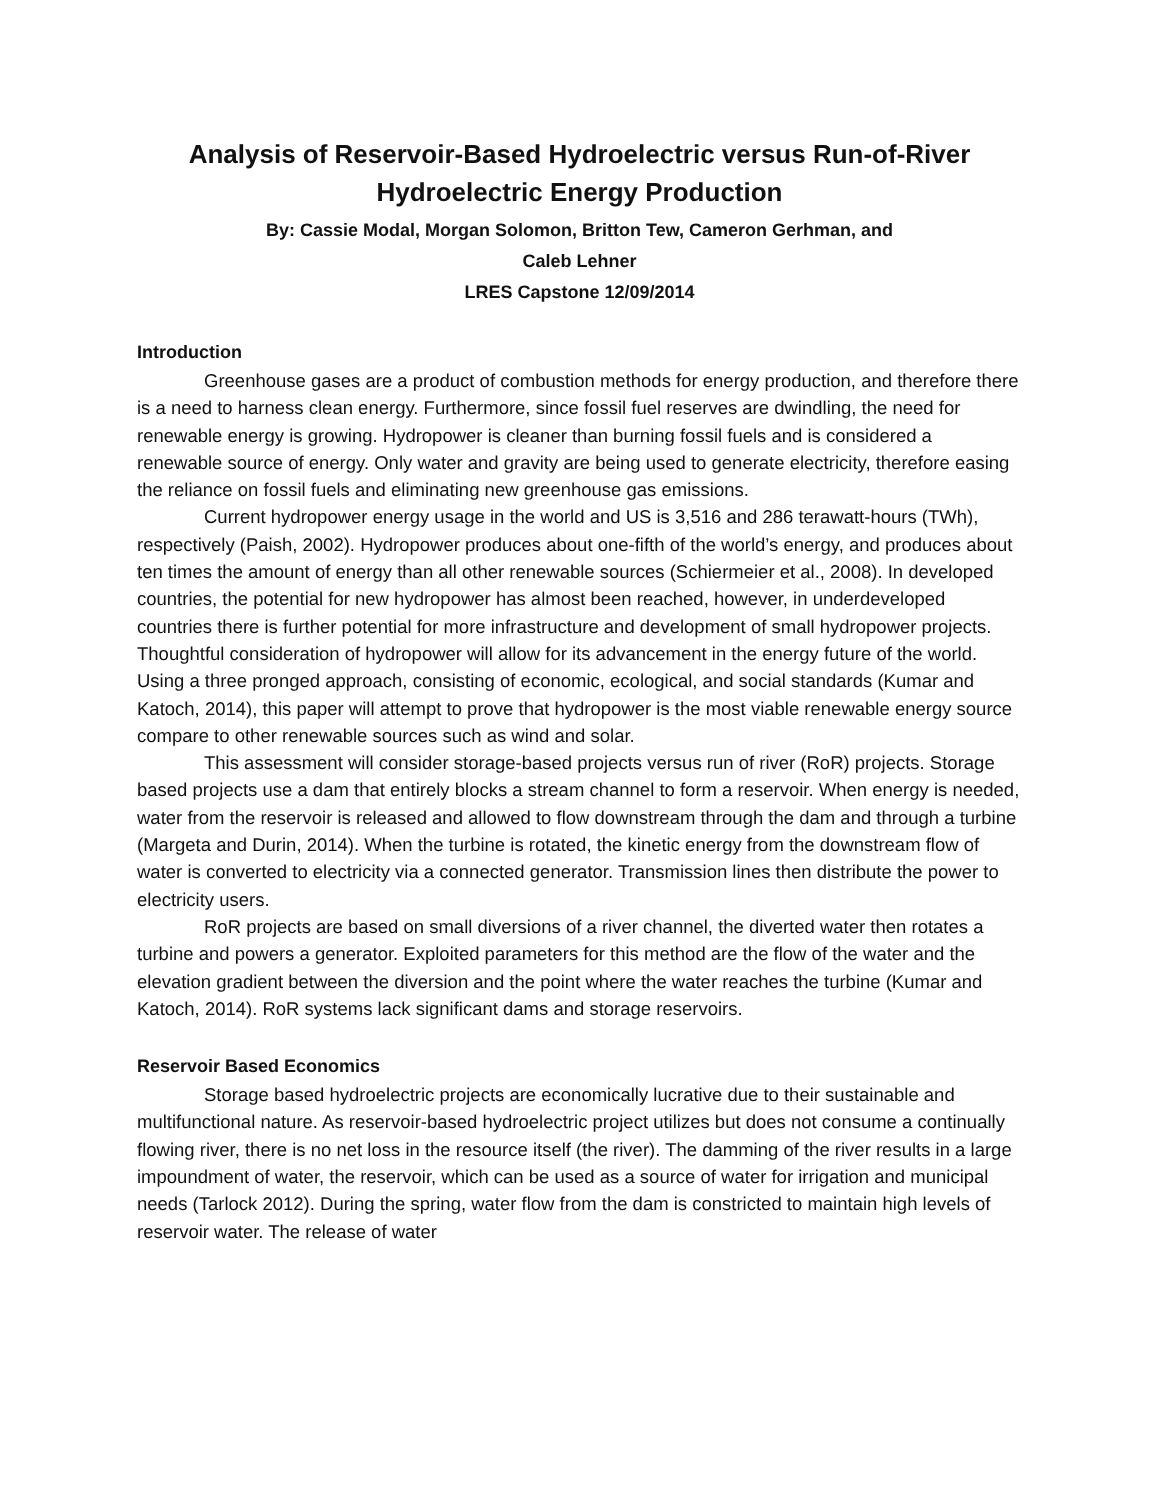Analysis of Reservoir-Based Hydroelectric versus Run-of-River Hydroelectric Energy Production
By: Cassie Modal, Morgan Solomon, Britton Tew, Cameron Gerhman, and
Caleb Lehner
LRES Capstone 12/09/2014
Introduction
Greenhouse gases are a product of combustion methods for energy production, and therefore there is a need to harness clean energy. Furthermore, since fossil fuel reserves are dwindling, the need for renewable energy is growing. Hydropower is cleaner than burning fossil fuels and is considered a renewable source of energy. Only water and gravity are being used to generate electricity, therefore easing the reliance on fossil fuels and eliminating new greenhouse gas emissions.
Current hydropower energy usage in the world and US is 3,516 and 286 terawatt-hours (TWh), respectively (Paish, 2002). Hydropower produces about one-fifth of the world’s energy, and produces about ten times the amount of energy than all other renewable sources (Schiermeier et al., 2008). In developed countries, the potential for new hydropower has almost been reached, however, in underdeveloped countries there is further potential for more infrastructure and development of small hydropower projects. Thoughtful consideration of hydropower will allow for its advancement in the energy future of the world. Using a three pronged approach, consisting of economic, ecological, and social standards (Kumar and Katoch, 2014), this paper will attempt to prove that hydropower is the most viable renewable energy source compare to other renewable sources such as wind and solar.
This assessment will consider storage-based projects versus run of river (RoR) projects. Storage based projects use a dam that entirely blocks a stream channel to form a reservoir. When energy is needed, water from the reservoir is released and allowed to flow downstream through the dam and through a turbine (Margeta and Durin, 2014). When the turbine is rotated, the kinetic energy from the downstream flow of water is converted to electricity via a connected generator. Transmission lines then distribute the power to electricity users.
RoR projects are based on small diversions of a river channel, the diverted water then rotates a turbine and powers a generator. Exploited parameters for this method are the flow of the water and the elevation gradient between the diversion and the point where the water reaches the turbine (Kumar and Katoch, 2014). RoR systems lack significant dams and storage reservoirs.
Reservoir Based Economics
Storage based hydroelectric projects are economically lucrative due to their sustainable and multifunctional nature. As reservoir-based hydroelectric project utilizes but does not consume a continually flowing river, there is no net loss in the resource itself (the river). The damming of the river results in a large impoundment of water, the reservoir, which can be used as a source of water for irrigation and municipal needs (Tarlock 2012). During the spring, water flow from the dam is constricted to maintain high levels of reservoir water. The release of water